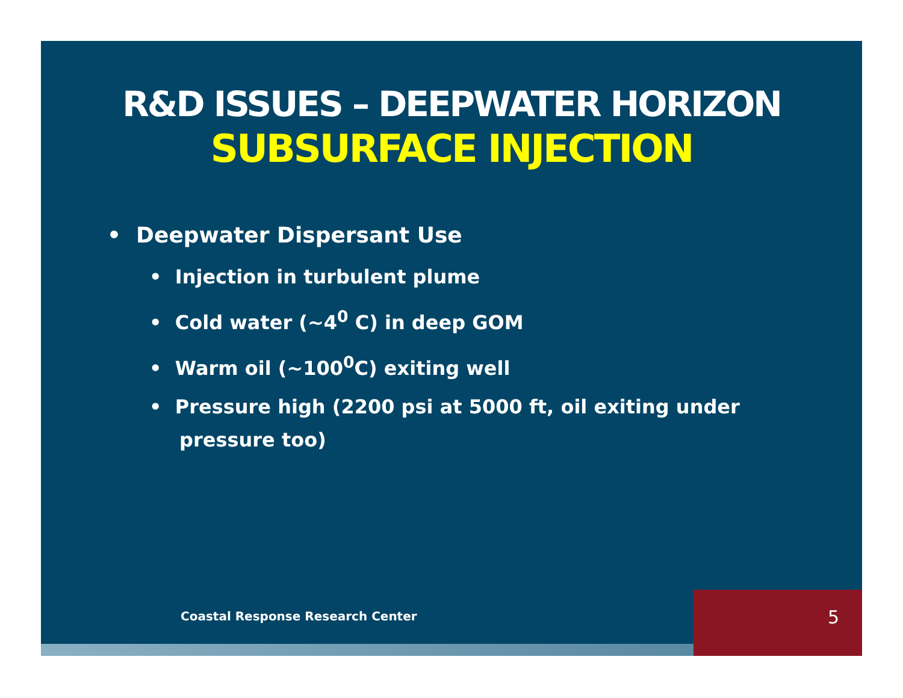R&D ISSUES – DEEPWATER HORIZON
SUBSURFACE INJECTION
• Deepwater Dispersant Use
• Injection in turbulent plume
• Cold water (~4<sup>0</sup> C) in deep GOM
• Warm oil (~100<sup>0</sup>C) exiting well
• Pressure high (2200 psi at 5000 ft, oil exiting under pressure too)
Coastal Response Research Center
5